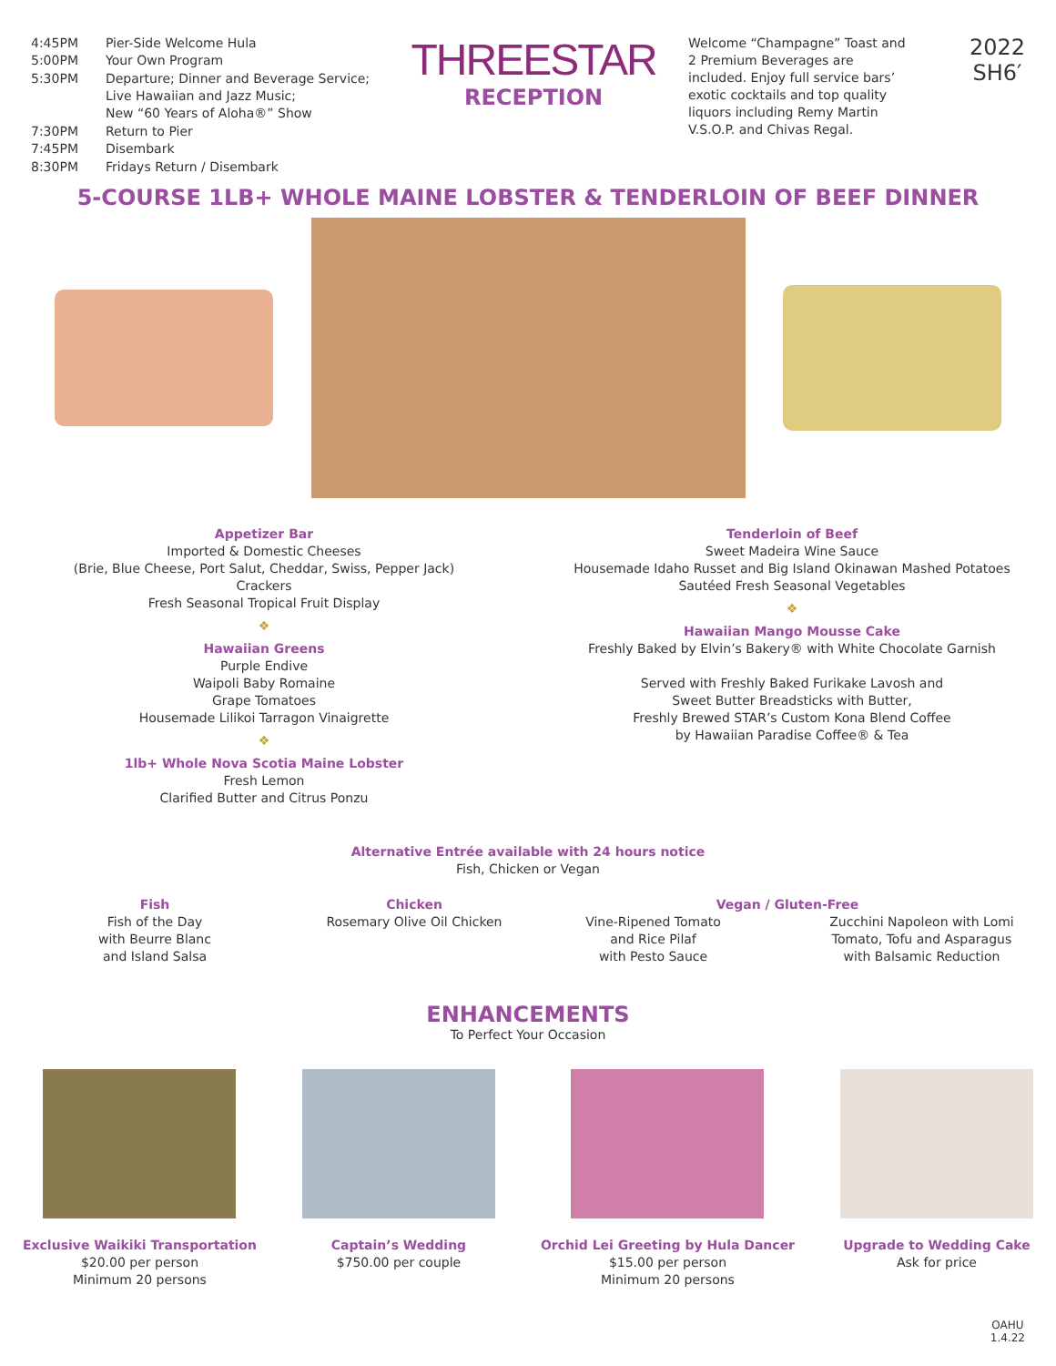| 4:45PM | Pier-Side Welcome Hula |
| 5:00PM | Your Own Program |
| 5:30PM | Departure; Dinner and Beverage Service; Live Hawaiian and Jazz Music; New “60 Years of Aloha®” Show |
| 7:30PM | Return to Pier |
| 7:45PM | Disembark |
| 8:30PM | Fridays Return / Disembark |
THREESTAR
RECEPTION
Welcome “Champagne” Toast and 2 Premium Beverages are included. Enjoy full service bars’ exotic cocktails and top quality liquors including Remy Martin V.S.O.P. and Chivas Regal.
2022
SH6′
5-COURSE 1LB+ WHOLE MAINE LOBSTER & TENDERLOIN OF BEEF DINNER
Appetizer Bar
Imported & Domestic Cheeses
(Brie, Blue Cheese, Port Salut, Cheddar, Swiss, Pepper Jack)
Crackers
Fresh Seasonal Tropical Fruit Display
❖
Hawaiian Greens
Purple Endive
Waipoli Baby Romaine
Grape Tomatoes
Housemade Lilikoi Tarragon Vinaigrette
❖
1lb+ Whole Nova Scotia Maine Lobster
Fresh Lemon
Clarified Butter and Citrus Ponzu
Tenderloin of Beef
Sweet Madeira Wine Sauce
Housemade Idaho Russet and Big Island Okinawan Mashed Potatoes
Sautéed Fresh Seasonal Vegetables
❖
Hawaiian Mango Mousse Cake
Freshly Baked by Elvin’s Bakery® with White Chocolate Garnish
Served with Freshly Baked Furikake Lavosh and
Sweet Butter Breadsticks with Butter,
Freshly Brewed STAR’s Custom Kona Blend Coffee
by Hawaiian Paradise Coffee® & Tea
Alternative Entrée available with 24 hours notice
Fish, Chicken or Vegan
Fish
Fish of the Day
with Beurre Blanc
and Island Salsa
Chicken
Rosemary Olive Oil Chicken
Vegan / Gluten-Free
Vine-Ripened Tomato
and Rice Pilaf
with Pesto Sauce
Zucchini Napoleon with Lomi
Tomato, Tofu and Asparagus
with Balsamic Reduction
ENHANCEMENTS
To Perfect Your Occasion
Exclusive Waikiki Transportation
$20.00 per person
Minimum 20 persons
Captain’s Wedding
$750.00 per couple
Orchid Lei Greeting by Hula Dancer
$15.00 per person
Minimum 20 persons
Upgrade to Wedding Cake
Ask for price
OAHU
1.4.22